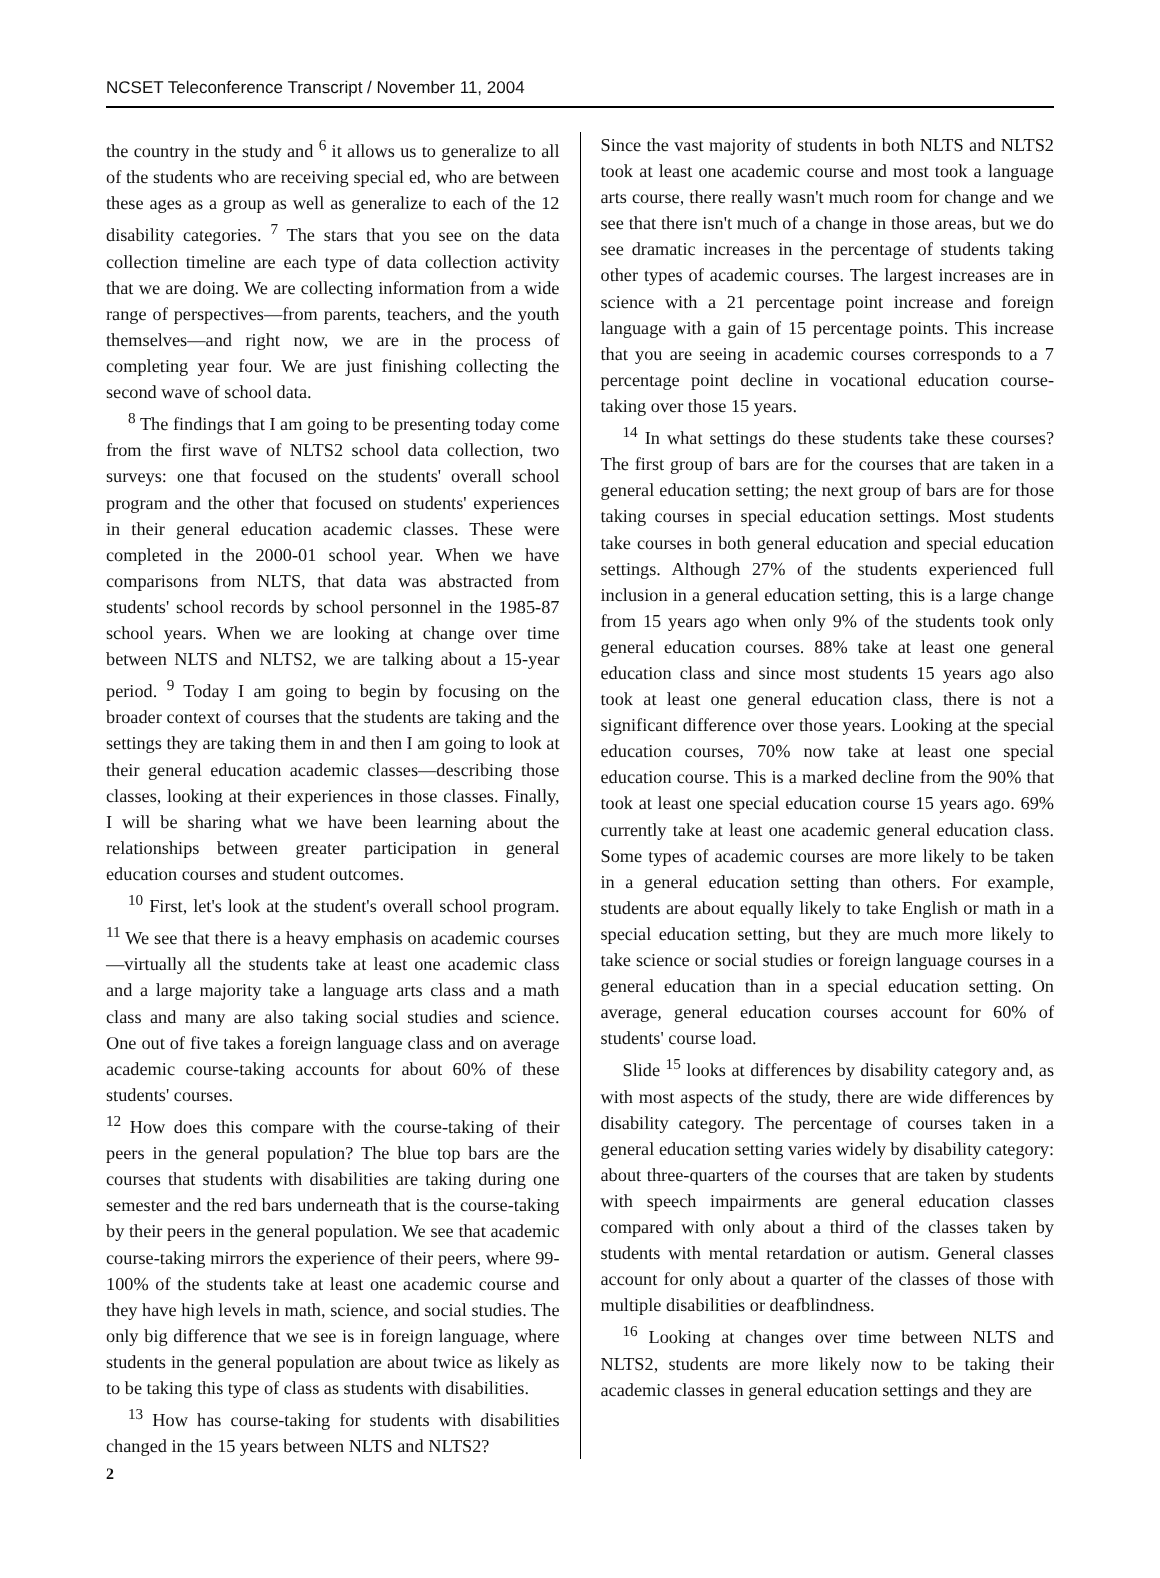NCSET Teleconference Transcript / November 11, 2004
the country in the study and <sup>6</sup> it allows us to generalize to all of the students who are receiving special ed, who are between these ages as a group as well as generalize to each of the 12 disability categories. <sup>7</sup> The stars that you see on the data collection timeline are each type of data collection activity that we are doing. We are collecting information from a wide range of perspectives—from parents, teachers, and the youth themselves—and right now, we are in the process of completing year four. We are just finishing collecting the second wave of school data.
<sup>8</sup> The findings that I am going to be presenting today come from the first wave of NLTS2 school data collection, two surveys: one that focused on the students' overall school program and the other that focused on students' experiences in their general education academic classes. These were completed in the 2000-01 school year. When we have comparisons from NLTS, that data was abstracted from students' school records by school personnel in the 1985-87 school years. When we are looking at change over time between NLTS and NLTS2, we are talking about a 15-year period. <sup>9</sup> Today I am going to begin by focusing on the broader context of courses that the students are taking and the settings they are taking them in and then I am going to look at their general education academic classes—describing those classes, looking at their experiences in those classes. Finally, I will be sharing what we have been learning about the relationships between greater participation in general education courses and student outcomes.
<sup>10</sup> First, let's look at the student's overall school program. <sup>11</sup> We see that there is a heavy emphasis on academic courses—virtually all the students take at least one academic class and a large majority take a language arts class and a math class and many are also taking social studies and science. One out of five takes a foreign language class and on average academic course-taking accounts for about 60% of these students' courses.
<sup>12</sup> How does this compare with the course-taking of their peers in the general population? The blue top bars are the courses that students with disabilities are taking during one semester and the red bars underneath that is the course-taking by their peers in the general population. We see that academic course-taking mirrors the experience of their peers, where 99-100% of the students take at least one academic course and they have high levels in math, science, and social studies. The only big difference that we see is in foreign language, where students in the general population are about twice as likely as to be taking this type of class as students with disabilities.
<sup>13</sup> How has course-taking for students with disabilities changed in the 15 years between NLTS and NLTS2?
Since the vast majority of students in both NLTS and NLTS2 took at least one academic course and most took a language arts course, there really wasn't much room for change and we see that there isn't much of a change in those areas, but we do see dramatic increases in the percentage of students taking other types of academic courses. The largest increases are in science with a 21 percentage point increase and foreign language with a gain of 15 percentage points. This increase that you are seeing in academic courses corresponds to a 7 percentage point decline in vocational education course-taking over those 15 years.
<sup>14</sup> In what settings do these students take these courses? The first group of bars are for the courses that are taken in a general education setting; the next group of bars are for those taking courses in special education settings. Most students take courses in both general education and special education settings. Although 27% of the students experienced full inclusion in a general education setting, this is a large change from 15 years ago when only 9% of the students took only general education courses. 88% take at least one general education class and since most students 15 years ago also took at least one general education class, there is not a significant difference over those years. Looking at the special education courses, 70% now take at least one special education course. This is a marked decline from the 90% that took at least one special education course 15 years ago. 69% currently take at least one academic general education class. Some types of academic courses are more likely to be taken in a general education setting than others. For example, students are about equally likely to take English or math in a special education setting, but they are much more likely to take science or social studies or foreign language courses in a general education than in a special education setting. On average, general education courses account for 60% of students' course load.
Slide <sup>15</sup> looks at differences by disability category and, as with most aspects of the study, there are wide differences by disability category. The percentage of courses taken in a general education setting varies widely by disability category: about three-quarters of the courses that are taken by students with speech impairments are general education classes compared with only about a third of the classes taken by students with mental retardation or autism. General classes account for only about a quarter of the classes of those with multiple disabilities or deafblindness.
<sup>16</sup> Looking at changes over time between NLTS and NLTS2, students are more likely now to be taking their academic classes in general education settings and they are
2